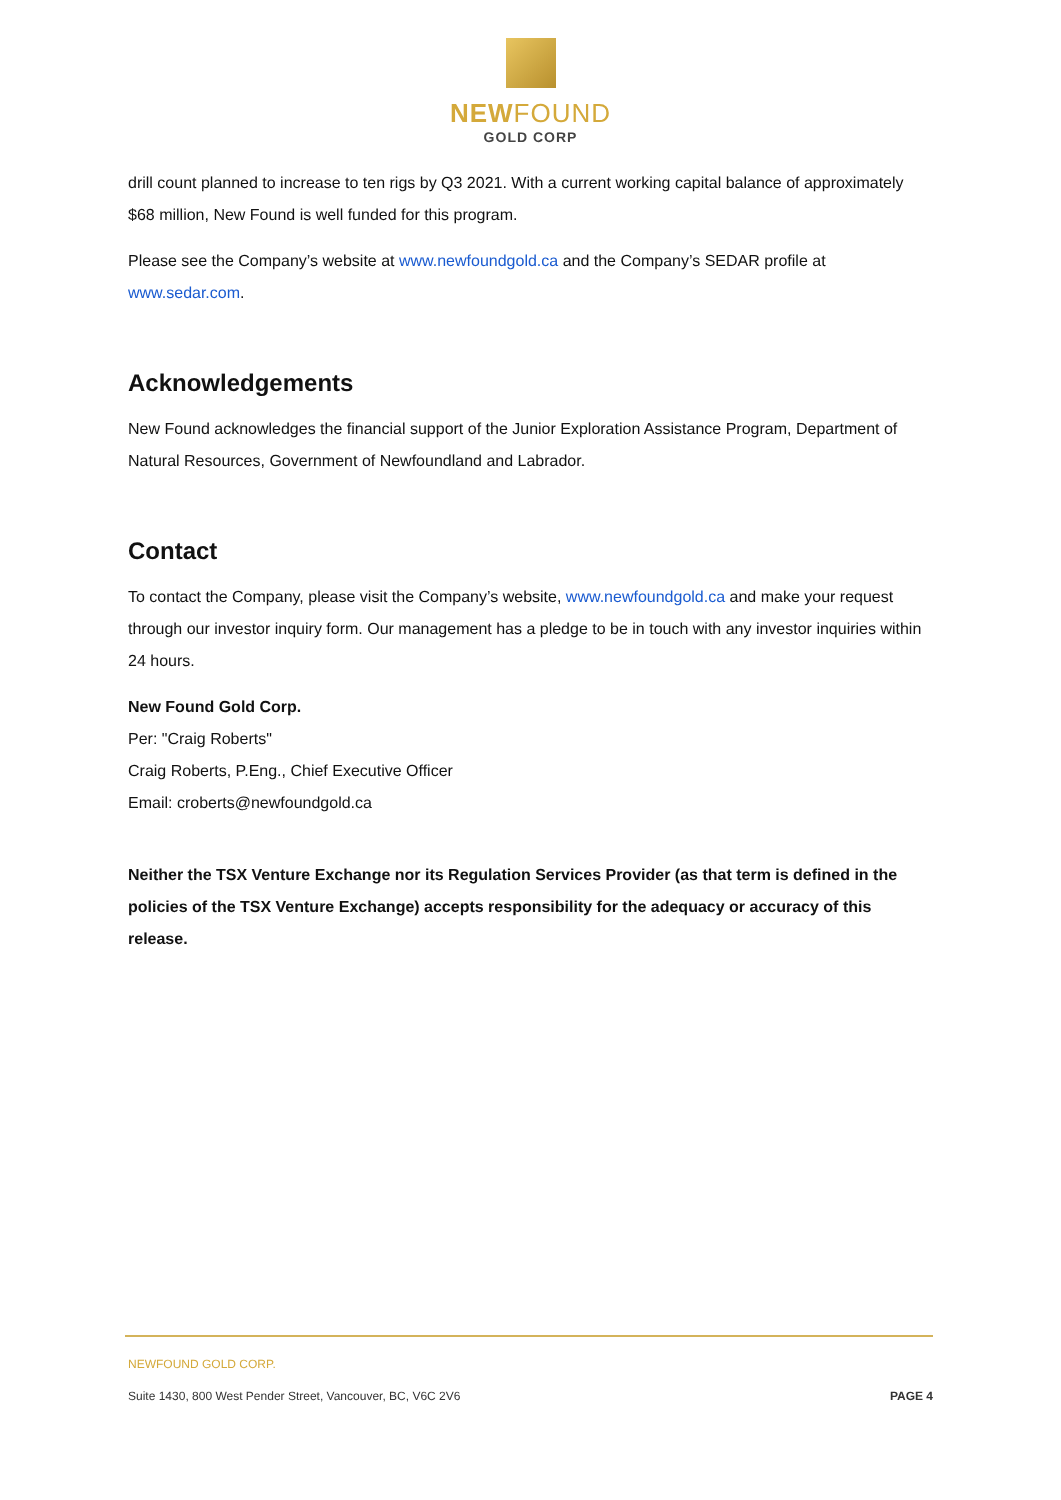NEWFOUND
GOLD CORP
drill count planned to increase to ten rigs by Q3 2021. With a current working capital balance of approximately $68 million, New Found is well funded for this program.
Please see the Company’s website at www.newfoundgold.ca and the Company’s SEDAR profile at www.sedar.com.
Acknowledgements
New Found acknowledges the financial support of the Junior Exploration Assistance Program, Department of Natural Resources, Government of Newfoundland and Labrador.
Contact
To contact the Company, please visit the Company’s website, www.newfoundgold.ca and make your request through our investor inquiry form. Our management has a pledge to be in touch with any investor inquiries within 24 hours.
New Found Gold Corp.
Per: "Craig Roberts"
Craig Roberts, P.Eng., Chief Executive Officer
Email: croberts@newfoundgold.ca
Neither the TSX Venture Exchange nor its Regulation Services Provider (as that term is defined in the policies of the TSX Venture Exchange) accepts responsibility for the adequacy or accuracy of this release.
NEWFOUND GOLD CORP.
Suite 1430, 800 West Pender Street, Vancouver, BC, V6C 2V6 PAGE 4